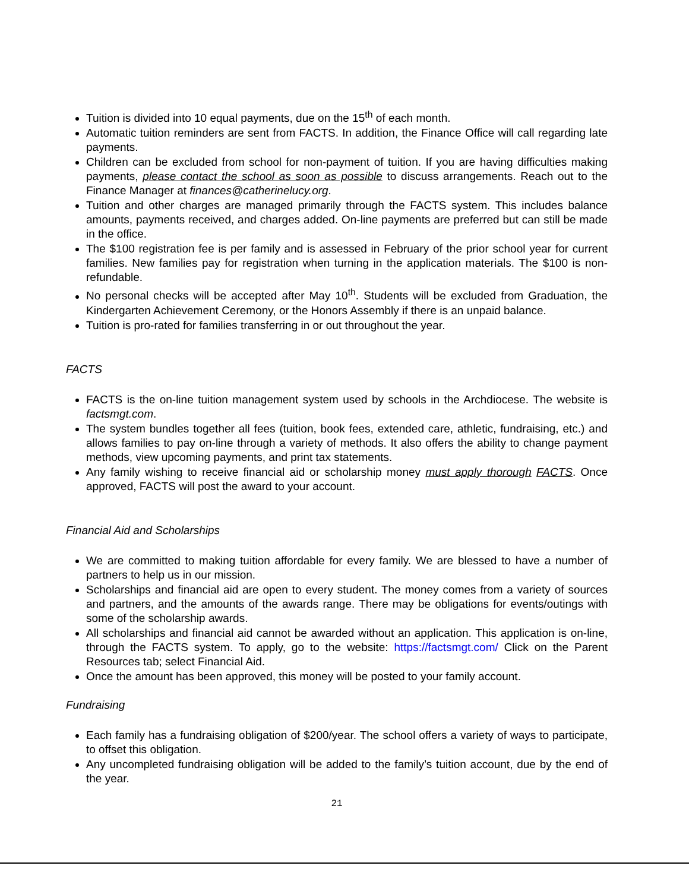Tuition is divided into 10 equal payments, due on the 15<sup>th</sup> of each month.
Automatic tuition reminders are sent from FACTS. In addition, the Finance Office will call regarding late payments.
Children can be excluded from school for non-payment of tuition. If you are having difficulties making payments, please contact the school as soon as possible to discuss arrangements. Reach out to the Finance Manager at finances@catherinelucy.org.
Tuition and other charges are managed primarily through the FACTS system. This includes balance amounts, payments received, and charges added. On-line payments are preferred but can still be made in the office.
The $100 registration fee is per family and is assessed in February of the prior school year for current families. New families pay for registration when turning in the application materials. The $100 is non-refundable.
No personal checks will be accepted after May 10<sup>th</sup>. Students will be excluded from Graduation, the Kindergarten Achievement Ceremony, or the Honors Assembly if there is an unpaid balance.
Tuition is pro-rated for families transferring in or out throughout the year.
FACTS
FACTS is the on-line tuition management system used by schools in the Archdiocese. The website is factsmgt.com.
The system bundles together all fees (tuition, book fees, extended care, athletic, fundraising, etc.) and allows families to pay on-line through a variety of methods. It also offers the ability to change payment methods, view upcoming payments, and print tax statements.
Any family wishing to receive financial aid or scholarship money must apply thorough FACTS. Once approved, FACTS will post the award to your account.
Financial Aid and Scholarships
We are committed to making tuition affordable for every family. We are blessed to have a number of partners to help us in our mission.
Scholarships and financial aid are open to every student. The money comes from a variety of sources and partners, and the amounts of the awards range. There may be obligations for events/outings with some of the scholarship awards.
All scholarships and financial aid cannot be awarded without an application. This application is on-line, through the FACTS system. To apply, go to the website: https://factsmgt.com/ Click on the Parent Resources tab; select Financial Aid.
Once the amount has been approved, this money will be posted to your family account.
Fundraising
Each family has a fundraising obligation of $200/year. The school offers a variety of ways to participate, to offset this obligation.
Any uncompleted fundraising obligation will be added to the family’s tuition account, due by the end of the year.
21